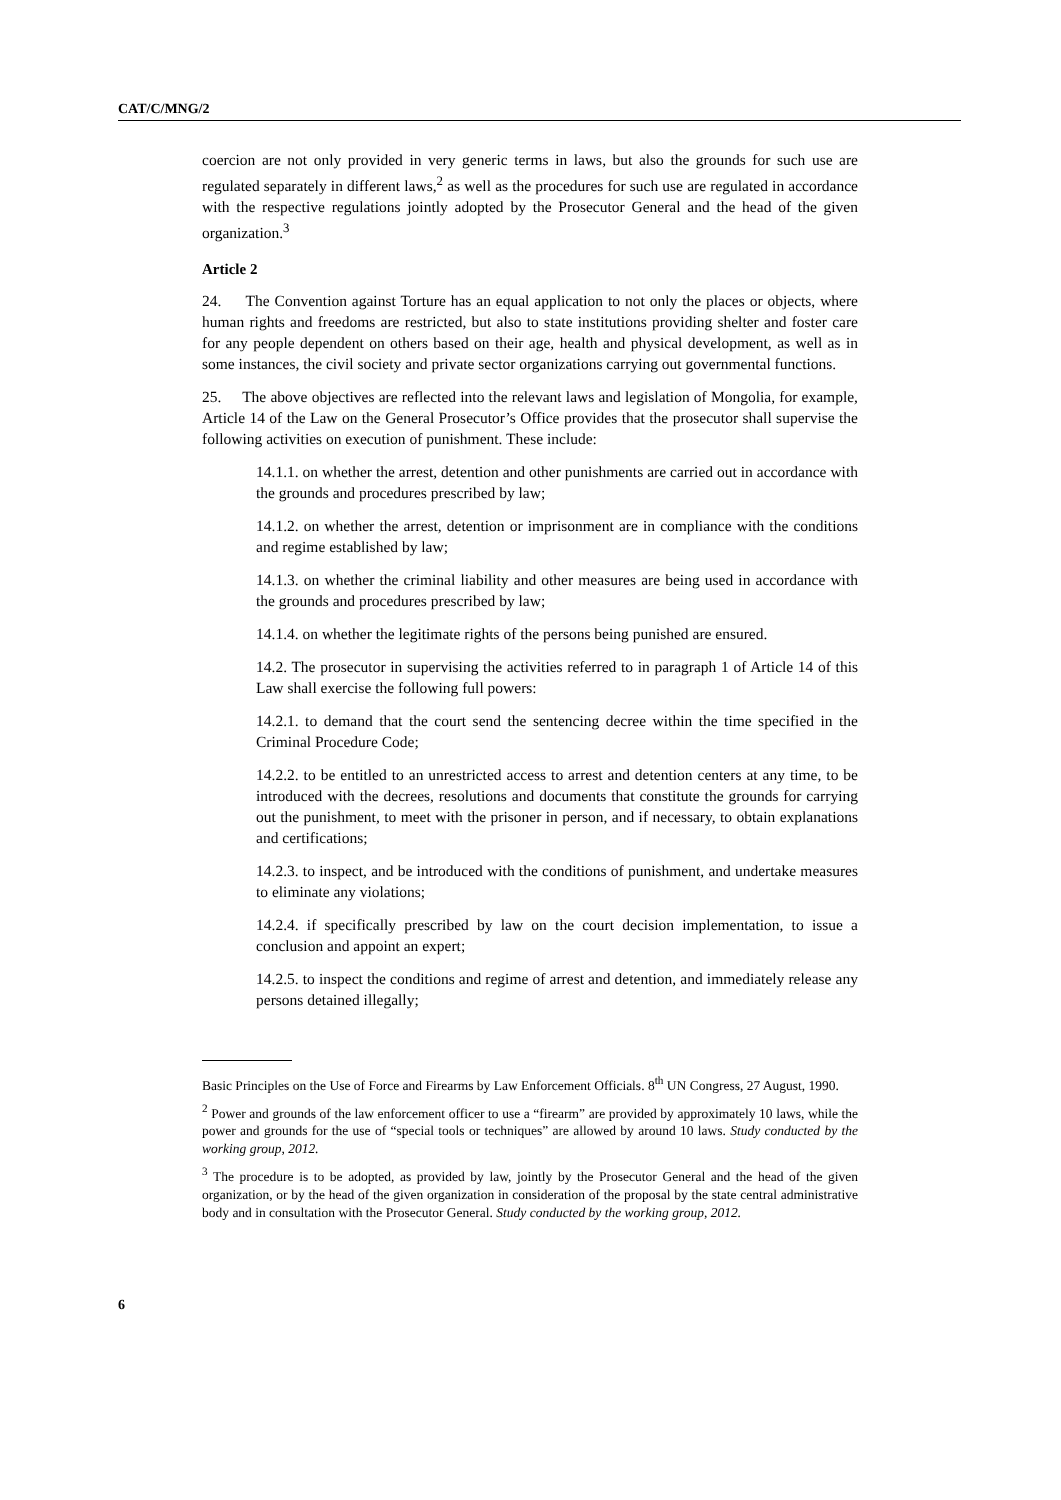CAT/C/MNG/2
coercion are not only provided in very generic terms in laws, but also the grounds for such use are regulated separately in different laws,<sup>2</sup> as well as the procedures for such use are regulated in accordance with the respective regulations jointly adopted by the Prosecutor General and the head of the given organization.<sup>3</sup>
Article 2
24. The Convention against Torture has an equal application to not only the places or objects, where human rights and freedoms are restricted, but also to state institutions providing shelter and foster care for any people dependent on others based on their age, health and physical development, as well as in some instances, the civil society and private sector organizations carrying out governmental functions.
25. The above objectives are reflected into the relevant laws and legislation of Mongolia, for example, Article 14 of the Law on the General Prosecutor’s Office provides that the prosecutor shall supervise the following activities on execution of punishment. These include:
14.1.1. on whether the arrest, detention and other punishments are carried out in accordance with the grounds and procedures prescribed by law;
14.1.2. on whether the arrest, detention or imprisonment are in compliance with the conditions and regime established by law;
14.1.3. on whether the criminal liability and other measures are being used in accordance with the grounds and procedures prescribed by law;
14.1.4. on whether the legitimate rights of the persons being punished are ensured.
14.2. The prosecutor in supervising the activities referred to in paragraph 1 of Article 14 of this Law shall exercise the following full powers:
14.2.1. to demand that the court send the sentencing decree within the time specified in the Criminal Procedure Code;
14.2.2. to be entitled to an unrestricted access to arrest and detention centers at any time, to be introduced with the decrees, resolutions and documents that constitute the grounds for carrying out the punishment, to meet with the prisoner in person, and if necessary, to obtain explanations and certifications;
14.2.3. to inspect, and be introduced with the conditions of punishment, and undertake measures to eliminate any violations;
14.2.4. if specifically prescribed by law on the court decision implementation, to issue a conclusion and appoint an expert;
14.2.5. to inspect the conditions and regime of arrest and detention, and immediately release any persons detained illegally;
Basic Principles on the Use of Force and Firearms by Law Enforcement Officials. 8<sup>th</sup> UN Congress, 27 August, 1990.
<sup>2</sup> Power and grounds of the law enforcement officer to use a “firearm” are provided by approximately 10 laws, while the power and grounds for the use of “special tools or techniques” are allowed by around 10 laws. Study conducted by the working group, 2012.
<sup>3</sup> The procedure is to be adopted, as provided by law, jointly by the Prosecutor General and the head of the given organization, or by the head of the given organization in consideration of the proposal by the state central administrative body and in consultation with the Prosecutor General. Study conducted by the working group, 2012.
6